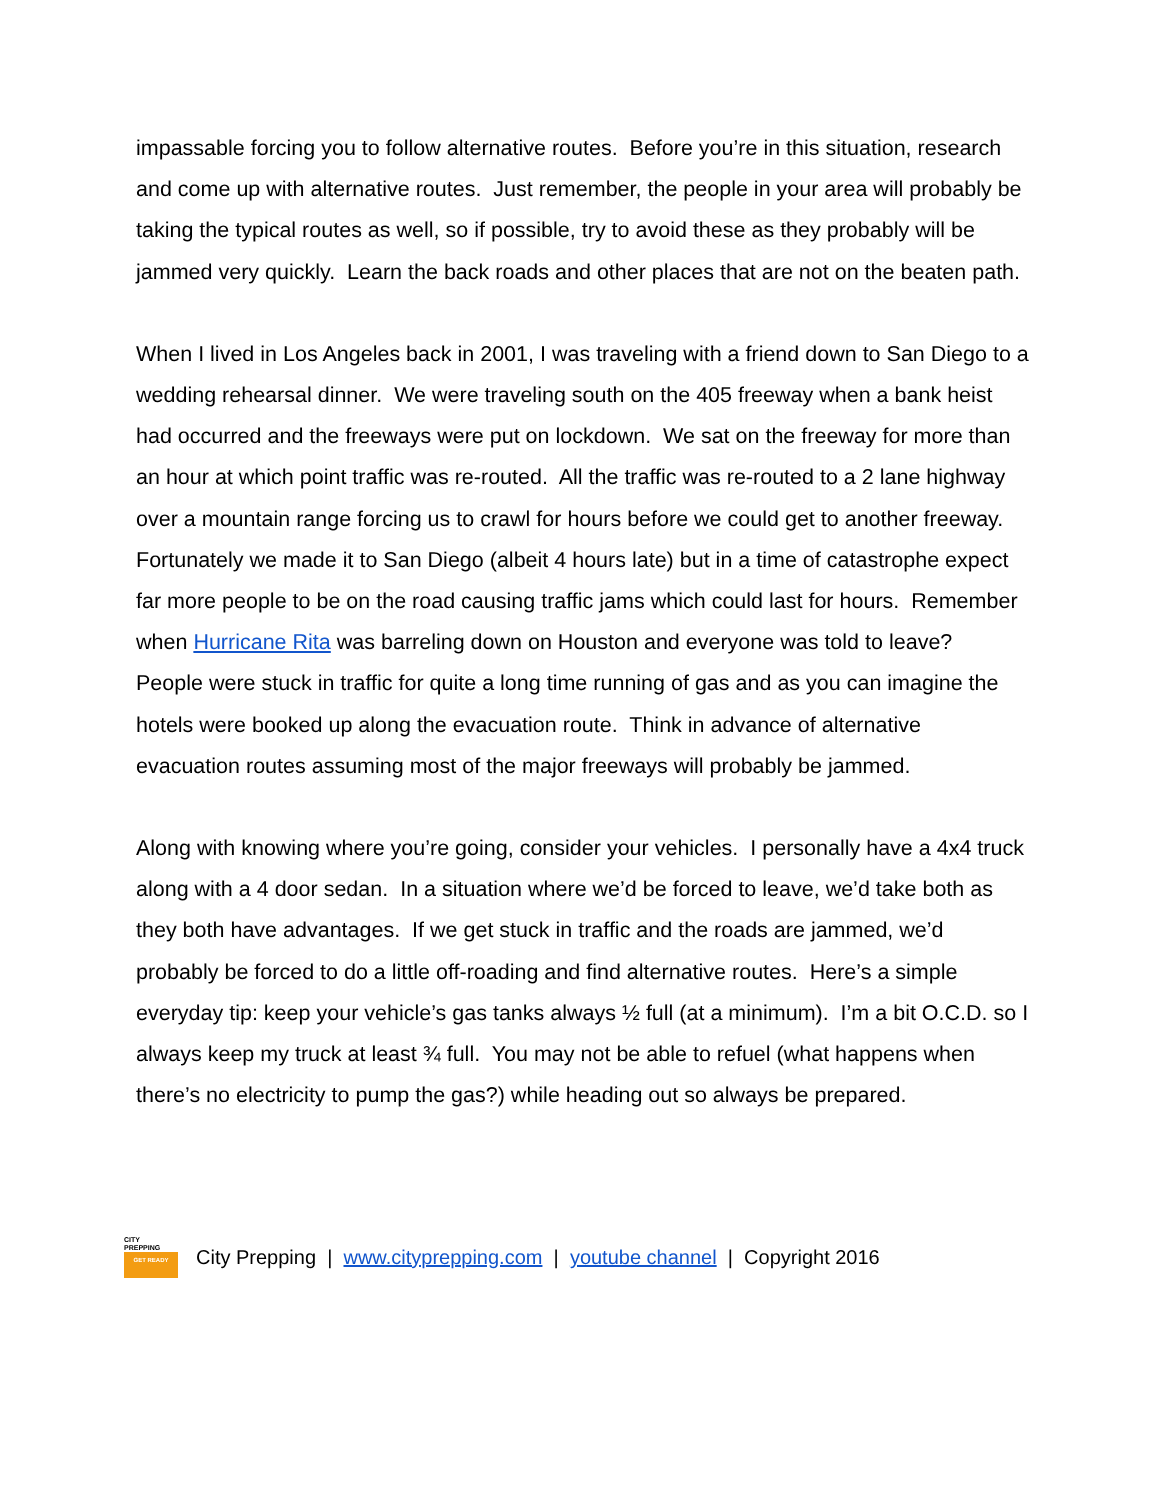impassable forcing you to follow alternative routes. Before you’re in this situation, research and come up with alternative routes. Just remember, the people in your area will probably be taking the typical routes as well, so if possible, try to avoid these as they probably will be jammed very quickly. Learn the back roads and other places that are not on the beaten path.
When I lived in Los Angeles back in 2001, I was traveling with a friend down to San Diego to a wedding rehearsal dinner. We were traveling south on the 405 freeway when a bank heist had occurred and the freeways were put on lockdown. We sat on the freeway for more than an hour at which point traffic was re-routed. All the traffic was re-routed to a 2 lane highway over a mountain range forcing us to crawl for hours before we could get to another freeway. Fortunately we made it to San Diego (albeit 4 hours late) but in a time of catastrophe expect far more people to be on the road causing traffic jams which could last for hours. Remember when Hurricane Rita was barreling down on Houston and everyone was told to leave? People were stuck in traffic for quite a long time running of gas and as you can imagine the hotels were booked up along the evacuation route. Think in advance of alternative evacuation routes assuming most of the major freeways will probably be jammed.
Along with knowing where you’re going, consider your vehicles. I personally have a 4x4 truck along with a 4 door sedan. In a situation where we’d be forced to leave, we’d take both as they both have advantages. If we get stuck in traffic and the roads are jammed, we’d probably be forced to do a little off-roading and find alternative routes. Here’s a simple everyday tip: keep your vehicle’s gas tanks always ½ full (at a minimum). I’m a bit O.C.D. so I always keep my truck at least ¾ full. You may not be able to refuel (what happens when there’s no electricity to pump the gas?) while heading out so always be prepared.
CITY
PREPPING
GET READY
City Prepping | www.cityprepping.com | youtube channel | Copyright 2016